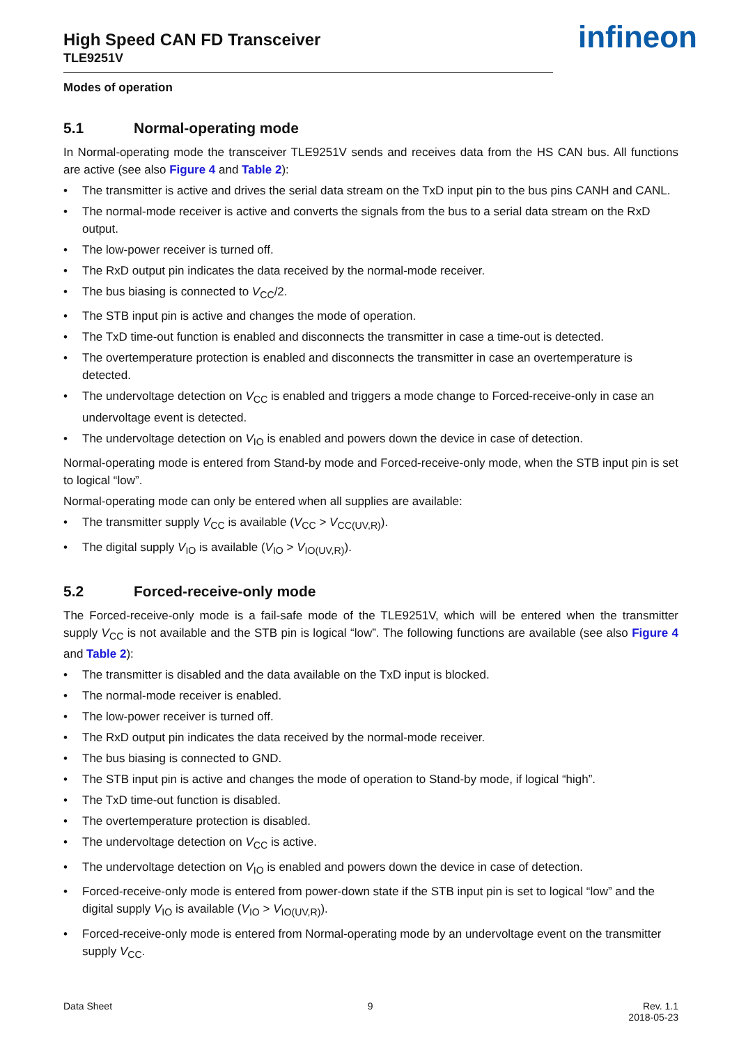infineon
High Speed CAN FD Transceiver
TLE9251V
Modes of operation
5.1 Normal-operating mode
In Normal-operating mode the transceiver TLE9251V sends and receives data from the HS CAN bus. All functions are active (see also Figure 4 and Table 2):
• The transmitter is active and drives the serial data stream on the TxD input pin to the bus pins CANH and CANL.
• The normal-mode receiver is active and converts the signals from the bus to a serial data stream on the RxD output.
• The low-power receiver is turned off.
• The RxD output pin indicates the data received by the normal-mode receiver.
• The bus biasing is connected to V<sub>CC</sub>/2.
• The STB input pin is active and changes the mode of operation.
• The TxD time-out function is enabled and disconnects the transmitter in case a time-out is detected.
• The overtemperature protection is enabled and disconnects the transmitter in case an overtemperature is detected.
• The undervoltage detection on V<sub>CC</sub> is enabled and triggers a mode change to Forced-receive-only in case an undervoltage event is detected.
• The undervoltage detection on V<sub>IO</sub> is enabled and powers down the device in case of detection.
Normal-operating mode is entered from Stand-by mode and Forced-receive-only mode, when the STB input pin is set to logical “low”.
Normal-operating mode can only be entered when all supplies are available:
• The transmitter supply V<sub>CC</sub> is available (V<sub>CC</sub> > V<sub>CC(UV,R)</sub>).
• The digital supply V<sub>IO</sub> is available (V<sub>IO</sub> > V<sub>IO(UV,R)</sub>).
5.2 Forced-receive-only mode
The Forced-receive-only mode is a fail-safe mode of the TLE9251V, which will be entered when the transmitter supply V<sub>CC</sub> is not available and the STB pin is logical “low”. The following functions are available (see also Figure 4 and Table 2):
• The transmitter is disabled and the data available on the TxD input is blocked.
• The normal-mode receiver is enabled.
• The low-power receiver is turned off.
• The RxD output pin indicates the data received by the normal-mode receiver.
• The bus biasing is connected to GND.
• The STB input pin is active and changes the mode of operation to Stand-by mode, if logical “high”.
• The TxD time-out function is disabled.
• The overtemperature protection is disabled.
• The undervoltage detection on V<sub>CC</sub> is active.
• The undervoltage detection on V<sub>IO</sub> is enabled and powers down the device in case of detection.
• Forced-receive-only mode is entered from power-down state if the STB input pin is set to logical “low” and the digital supply V<sub>IO</sub> is available (V<sub>IO</sub> > V<sub>IO(UV,R)</sub>).
• Forced-receive-only mode is entered from Normal-operating mode by an undervoltage event on the transmitter supply V<sub>CC</sub>.
Data Sheet 9 Rev. 1.1
2018-05-23